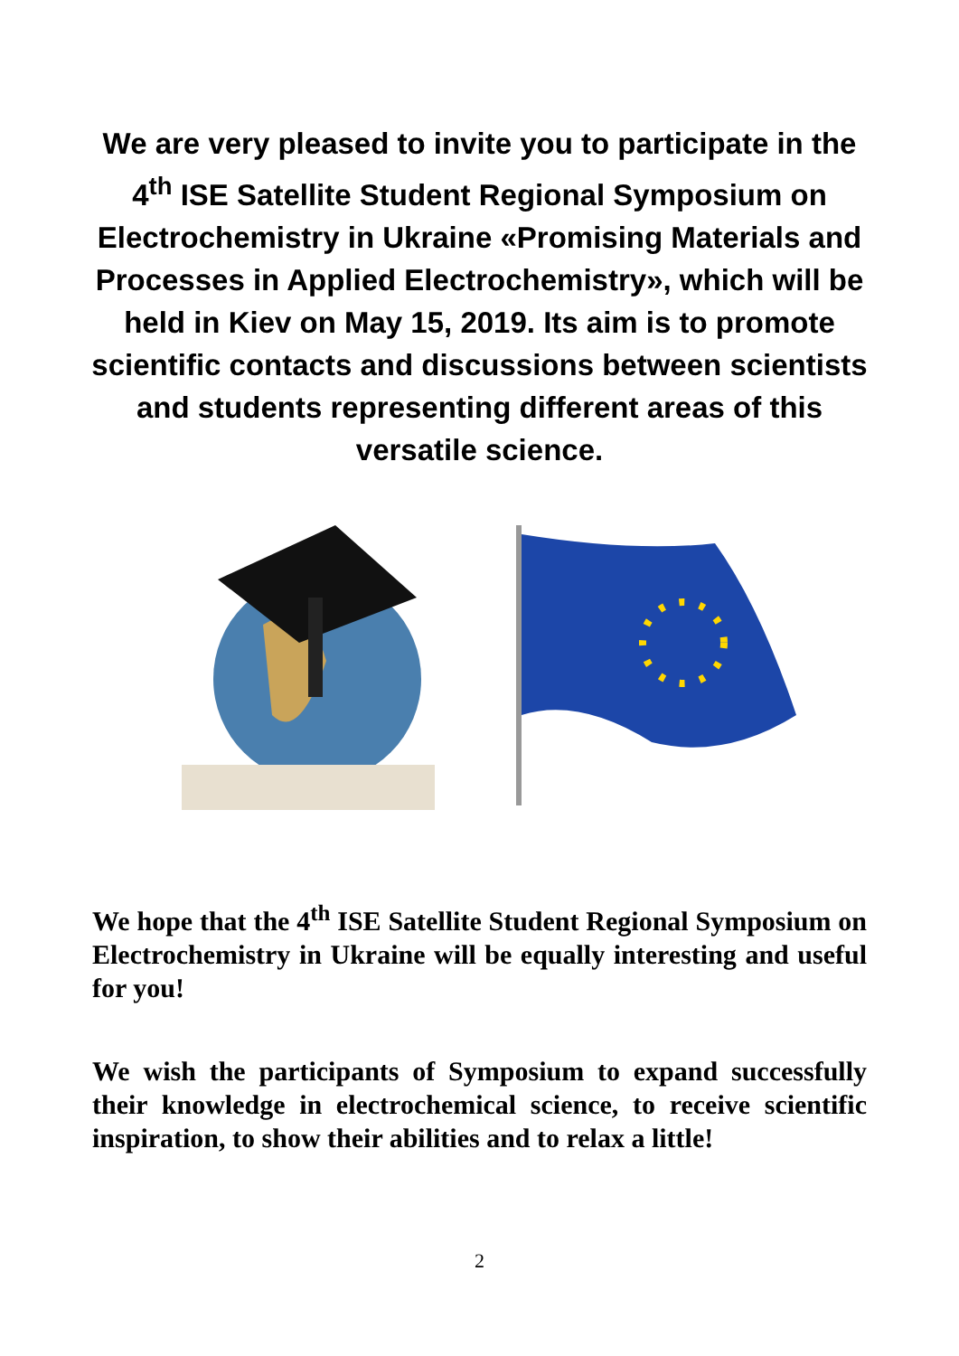We are very pleased to invite you to participate in the 4<sup>th</sup> ISE Satellite Student Regional Symposium on Electrochemistry in Ukraine «Promising Materials and Processes in Applied Electrochemistry», which will be held in Kiev on May 15, 2019. Its aim is to promote scientific contacts and discussions between scientists and students representing different areas of this versatile science.
We hope that the 4<sup>th</sup> ISE Satellite Student Regional Symposium on Electrochemistry in Ukraine will be equally interesting and useful for you!
We wish the participants of Symposium to expand successfully their knowledge in electrochemical science, to receive scientific inspiration, to show their abilities and to relax a little!
2